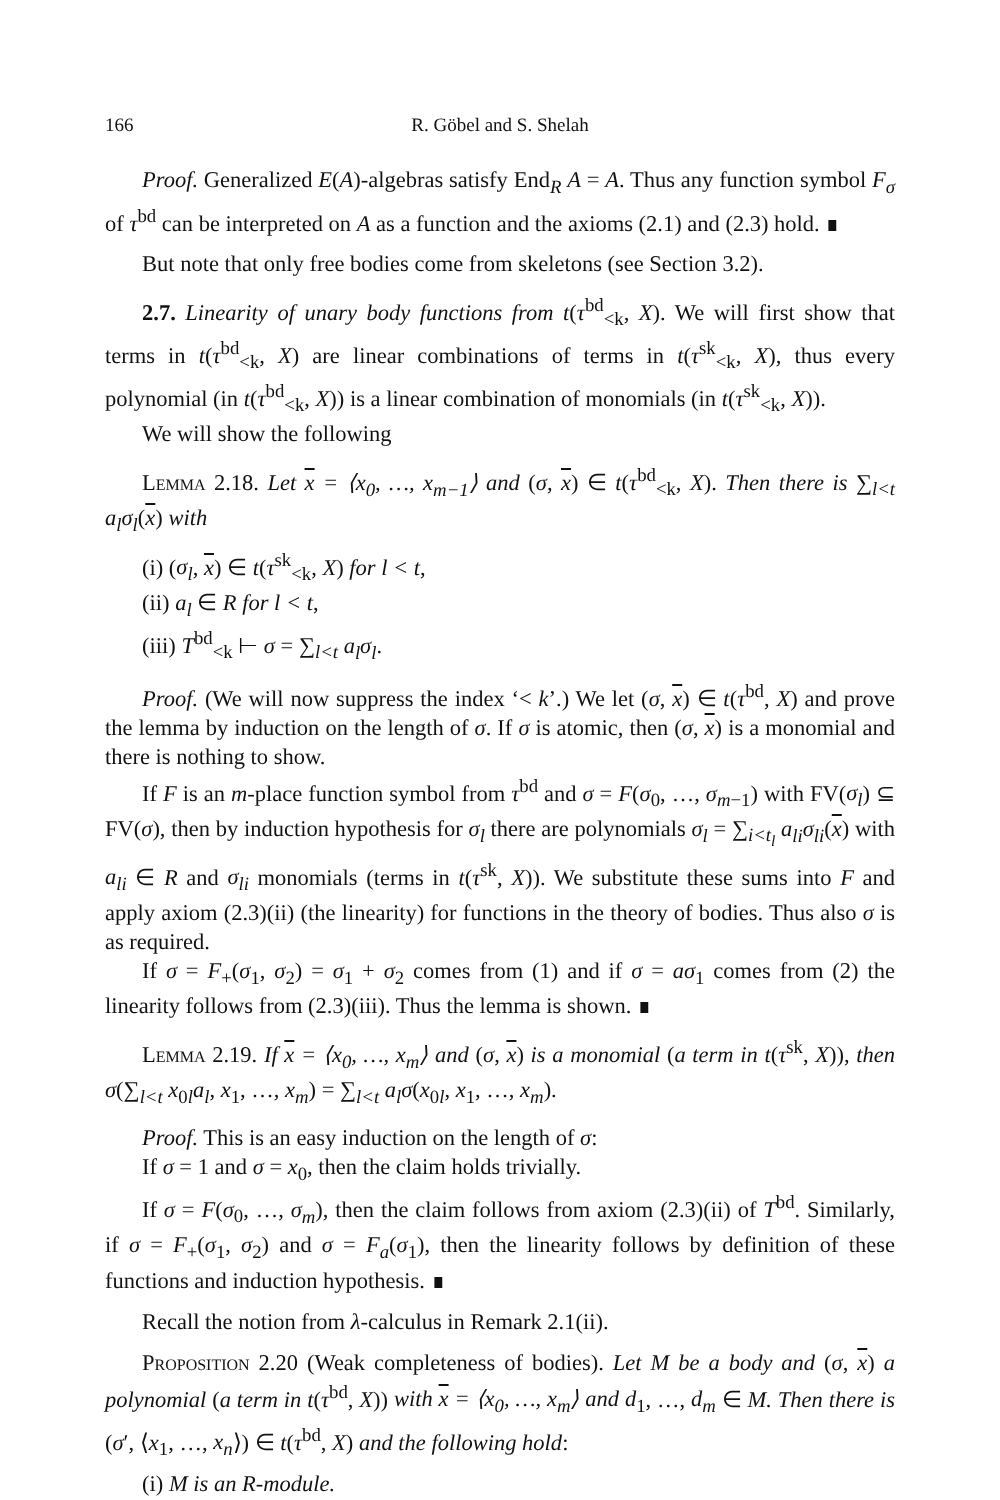166 R. Göbel and S. Shelah
Proof. Generalized E(A)-algebras satisfy End<sub>R</sub> A = A. Thus any function symbol F<sub>σ</sub> of τ<sup>bd</sup> can be interpreted on A as a function and the axioms (2.1) and (2.3) hold. ∎
But note that only free bodies come from skeletons (see Section 3.2).
2.7. Linearity of unary body functions from t(τ<sup>bd</sup><sub><k</sub>, X). We will first show that terms in t(τ<sup>bd</sup><sub><k</sub>, X) are linear combinations of terms in t(τ<sup>sk</sup><sub><k</sub>, X), thus every polynomial (in t(τ<sup>bd</sup><sub><k</sub>, X)) is a linear combination of monomials (in t(τ<sup>sk</sup><sub><k</sub>, X)).
We will show the following
Lemma 2.18. Let x = ⟨x<sub>0</sub>, …, x<sub>m−1</sub>⟩ and (σ, x) ∈ t(τ<sup>bd</sup><sub><k</sub>, X). Then there is ∑<sub>l<t</sub> a<sub>l</sub>σ<sub>l</sub>(x) with
(i) (σ<sub>l</sub>, x) ∈ t(τ<sup>sk</sup><sub><k</sub>, X) for l < t,
(ii) a<sub>l</sub> ∈ R for l < t,
(iii) T<sup>bd</sup><sub><k</sub> ⊢ σ = ∑<sub>l<t</sub> a<sub>l</sub>σ<sub>l</sub>.
Proof. (We will now suppress the index ‘< k’.) We let (σ, x) ∈ t(τ<sup>bd</sup>, X) and prove the lemma by induction on the length of σ. If σ is atomic, then (σ, x) is a monomial and there is nothing to show.
If F is an m-place function symbol from τ<sup>bd</sup> and σ = F(σ<sub>0</sub>, …, σ<sub>m−1</sub>) with FV(σ<sub>l</sub>) ⊆ FV(σ), then by induction hypothesis for σ<sub>l</sub> there are polynomials σ<sub>l</sub> = ∑<sub>i<t<sub>l</sub></sub> a<sub>li</sub>σ<sub>li</sub>(x) with a<sub>li</sub> ∈ R and σ<sub>li</sub> monomials (terms in t(τ<sup>sk</sup>, X)). We substitute these sums into F and apply axiom (2.3)(ii) (the linearity) for functions in the theory of bodies. Thus also σ is as required.
If σ = F<sub>+</sub>(σ<sub>1</sub>, σ<sub>2</sub>) = σ<sub>1</sub> + σ<sub>2</sub> comes from (1) and if σ = aσ<sub>1</sub> comes from (2) the linearity follows from (2.3)(iii). Thus the lemma is shown. ∎
Lemma 2.19. If x = ⟨x<sub>0</sub>, …, x<sub>m</sub>⟩ and (σ, x) is a monomial (a term in t(τ<sup>sk</sup>, X)), then σ(∑<sub>l<t</sub> x<sub>0l</sub>a<sub>l</sub>, x<sub>1</sub>, …, x<sub>m</sub>) = ∑<sub>l<t</sub> a<sub>l</sub>σ(x<sub>0l</sub>, x<sub>1</sub>, …, x<sub>m</sub>).
Proof. This is an easy induction on the length of σ:
If σ = 1 and σ = x<sub>0</sub>, then the claim holds trivially.
If σ = F(σ<sub>0</sub>, …, σ<sub>m</sub>), then the claim follows from axiom (2.3)(ii) of T<sup>bd</sup>. Similarly, if σ = F<sub>+</sub>(σ<sub>1</sub>, σ<sub>2</sub>) and σ = F<sub>a</sub>(σ<sub>1</sub>), then the linearity follows by definition of these functions and induction hypothesis. ∎
Recall the notion from λ-calculus in Remark 2.1(ii).
Proposition 2.20 (Weak completeness of bodies). Let M be a body and (σ, x) a polynomial (a term in t(τ<sup>bd</sup>, X)) with x = ⟨x<sub>0</sub>, …, x<sub>m</sub>⟩ and d<sub>1</sub>, …, d<sub>m</sub> ∈ M. Then there is (σ′, ⟨x<sub>1</sub>, …, x<sub>n</sub>⟩) ∈ t(τ<sup>bd</sup>, X) and the following hold:
(i) M is an R-module.